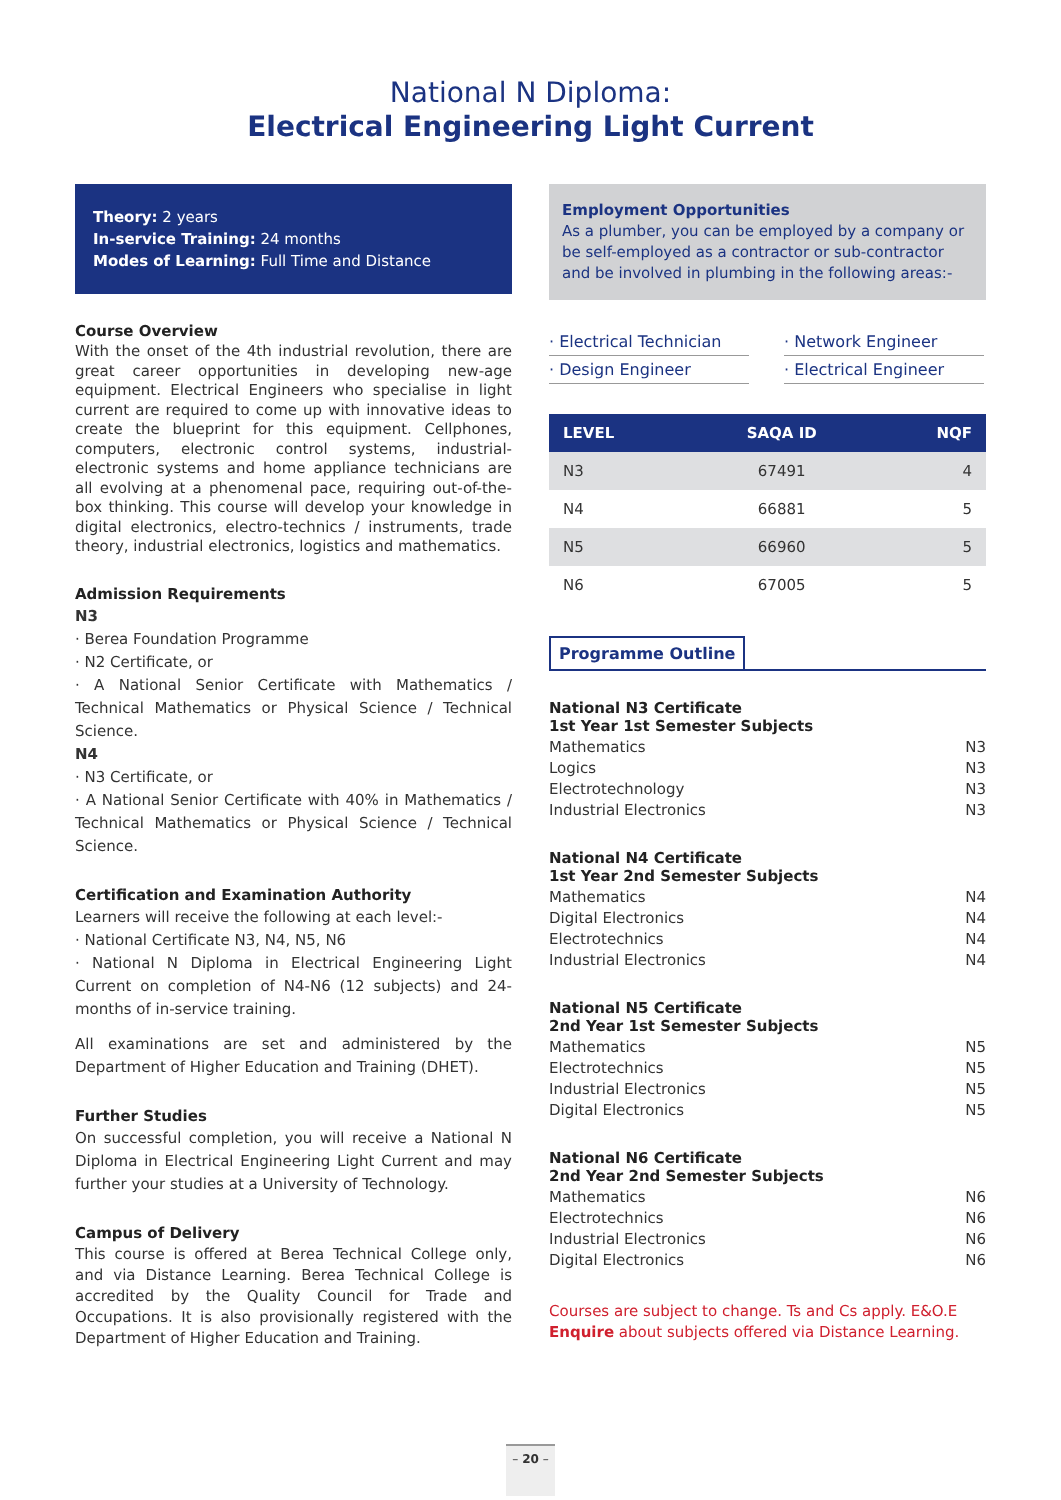National N Diploma:
Electrical Engineering Light Current
Theory: 2 years
In-service Training: 24 months
Modes of Learning: Full Time and Distance
Course Overview
With the onset of the 4th industrial revolution, there are great career opportunities in developing new-age equipment. Electrical Engineers who specialise in light current are required to come up with innovative ideas to create the blueprint for this equipment. Cellphones, computers, electronic control systems, industrial-electronic systems and home appliance technicians are all evolving at a phenomenal pace, requiring out-of-the-box thinking. This course will develop your knowledge in digital electronics, electro-technics / instruments, trade theory, industrial electronics, logistics and mathematics.
Admission Requirements
N3
· Berea Foundation Programme
· N2 Certificate, or
· A National Senior Certificate with Mathematics / Technical Mathematics or Physical Science / Technical Science.
N4
· N3 Certificate, or
· A National Senior Certificate with 40% in Mathematics / Technical Mathematics or Physical Science / Technical Science.
Certification and Examination Authority
Learners will receive the following at each level:-
· National Certificate N3, N4, N5, N6
· National N Diploma in Electrical Engineering Light Current on completion of N4-N6 (12 subjects) and 24-months of in-service training.
All examinations are set and administered by the Department of Higher Education and Training (DHET).
Further Studies
On successful completion, you will receive a National N Diploma in Electrical Engineering Light Current and may further your studies at a University of Technology.
Campus of Delivery
This course is offered at Berea Technical College only, and via Distance Learning. Berea Technical College is accredited by the Quality Council for Trade and Occupations. It is also provisionally registered with the Department of Higher Education and Training.
Employment Opportunities
As a plumber, you can be employed by a company or be self-employed as a contractor or sub-contractor and be involved in plumbing in the following areas:-
· Electrical Technician
· Network Engineer
· Design Engineer
· Electrical Engineer
| LEVEL | SAQA ID | NQF |
| --- | --- | --- |
| N3 | 67491 | 4 |
| N4 | 66881 | 5 |
| N5 | 66960 | 5 |
| N6 | 67005 | 5 |
Programme Outline
National N3 Certificate
1st Year 1st Semester Subjects
Mathematics N3
Logics N3
Electrotechnology N3
Industrial Electronics N3
National N4 Certificate
1st Year 2nd Semester Subjects
Mathematics N4
Digital Electronics N4
Electrotechnics N4
Industrial Electronics N4
National N5 Certificate
2nd Year 1st Semester Subjects
Mathematics N5
Electrotechnics N5
Industrial Electronics N5
Digital Electronics N5
National N6 Certificate
2nd Year 2nd Semester Subjects
Mathematics N6
Electrotechnics N6
Industrial Electronics N6
Digital Electronics N6
Courses are subject to change. Ts and Cs apply. E&O.E
Enquire about subjects offered via Distance Learning.
– 20 –